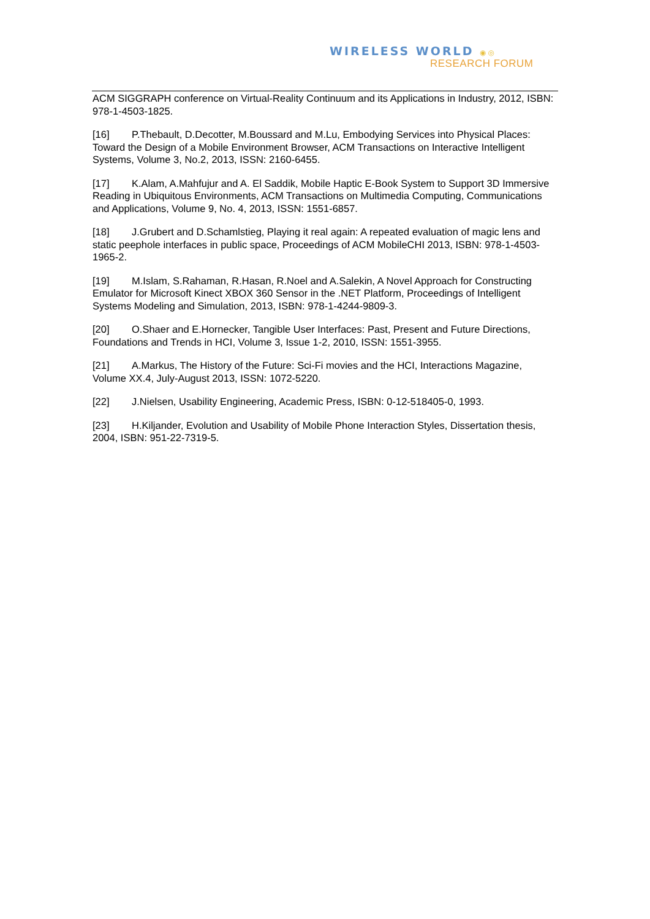WIRELESS WORLD ◉◎
RESEARCH FORUM
ACM SIGGRAPH conference on Virtual-Reality Continuum and its Applications in Industry, 2012, ISBN: 978-1-4503-1825.
[16] P.Thebault, D.Decotter, M.Boussard and M.Lu, Embodying Services into Physical Places: Toward the Design of a Mobile Environment Browser, ACM Transactions on Interactive Intelligent Systems, Volume 3, No.2, 2013, ISSN: 2160-6455.
[17] K.Alam, A.Mahfujur and A. El Saddik, Mobile Haptic E-Book System to Support 3D Immersive Reading in Ubiquitous Environments, ACM Transactions on Multimedia Computing, Communications and Applications, Volume 9, No. 4, 2013, ISSN: 1551-6857.
[18] J.Grubert and D.Schamlstieg, Playing it real again: A repeated evaluation of magic lens and static peephole interfaces in public space, Proceedings of ACM MobileCHI 2013, ISBN: 978-1-4503-1965-2.
[19] M.Islam, S.Rahaman, R.Hasan, R.Noel and A.Salekin, A Novel Approach for Constructing Emulator for Microsoft Kinect XBOX 360 Sensor in the .NET Platform, Proceedings of Intelligent Systems Modeling and Simulation, 2013, ISBN: 978-1-4244-9809-3.
[20] O.Shaer and E.Hornecker, Tangible User Interfaces: Past, Present and Future Directions, Foundations and Trends in HCI, Volume 3, Issue 1-2, 2010, ISSN: 1551-3955.
[21] A.Markus, The History of the Future: Sci-Fi movies and the HCI, Interactions Magazine, Volume XX.4, July-August 2013, ISSN: 1072-5220.
[22] J.Nielsen, Usability Engineering, Academic Press, ISBN: 0-12-518405-0, 1993.
[23] H.Kiljander, Evolution and Usability of Mobile Phone Interaction Styles, Dissertation thesis, 2004, ISBN: 951-22-7319-5.